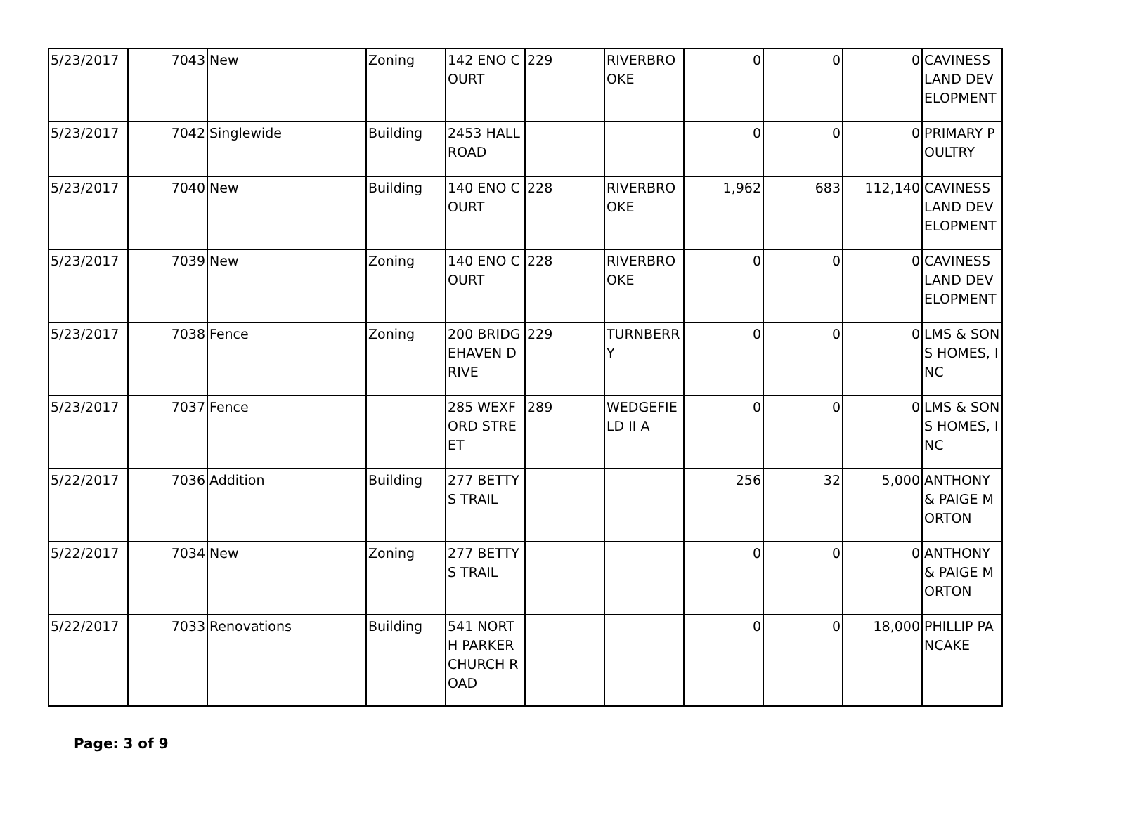| 5/23/2017 | 7043 | New | Zoning | 142 ENO COURT | 229 | RIVERBROOKE | 0 | 0 | 0 | CAVINESS LAND DEVELOPMENT |
| 5/23/2017 | 7042 | Singlewide | Building | 2453 HALL ROAD | | | 0 | 0 | 0 | PRIMARY POULTRY |
| 5/23/2017 | 7040 | New | Building | 140 ENO COURT | 228 | RIVERBROOKE | 1,962 | 683 | 112,140 | CAVINESS LAND DEVELOPMENT |
| 5/23/2017 | 7039 | New | Zoning | 140 ENO COURT | 228 | RIVERBROOKE | 0 | 0 | 0 | CAVINESS LAND DEVELOPMENT |
| 5/23/2017 | 7038 | Fence | Zoning | 200 BRIDGEHAVEN DRIVE | 229 | TURNBERRY | 0 | 0 | 0 | LMS & SONS HOMES, INC |
| 5/23/2017 | 7037 | Fence | | 285 WEXFORD STREET | 289 | WEDGEFIELD II A | 0 | 0 | 0 | LMS & SONS HOMES, INC |
| 5/22/2017 | 7036 | Addition | Building | 277 BETTYS TRAIL | | | 256 | 32 | 5,000 | ANTHONY & PAIGE MORTON |
| 5/22/2017 | 7034 | New | Zoning | 277 BETTYS TRAIL | | | 0 | 0 | 0 | ANTHONY & PAIGE MORTON |
| 5/22/2017 | 7033 | Renovations | Building | 541 NORTH PARKER CHURCH ROAD | | | 0 | 0 | 18,000 | PHILLIP PANCAKE |
Page: 3 of 9